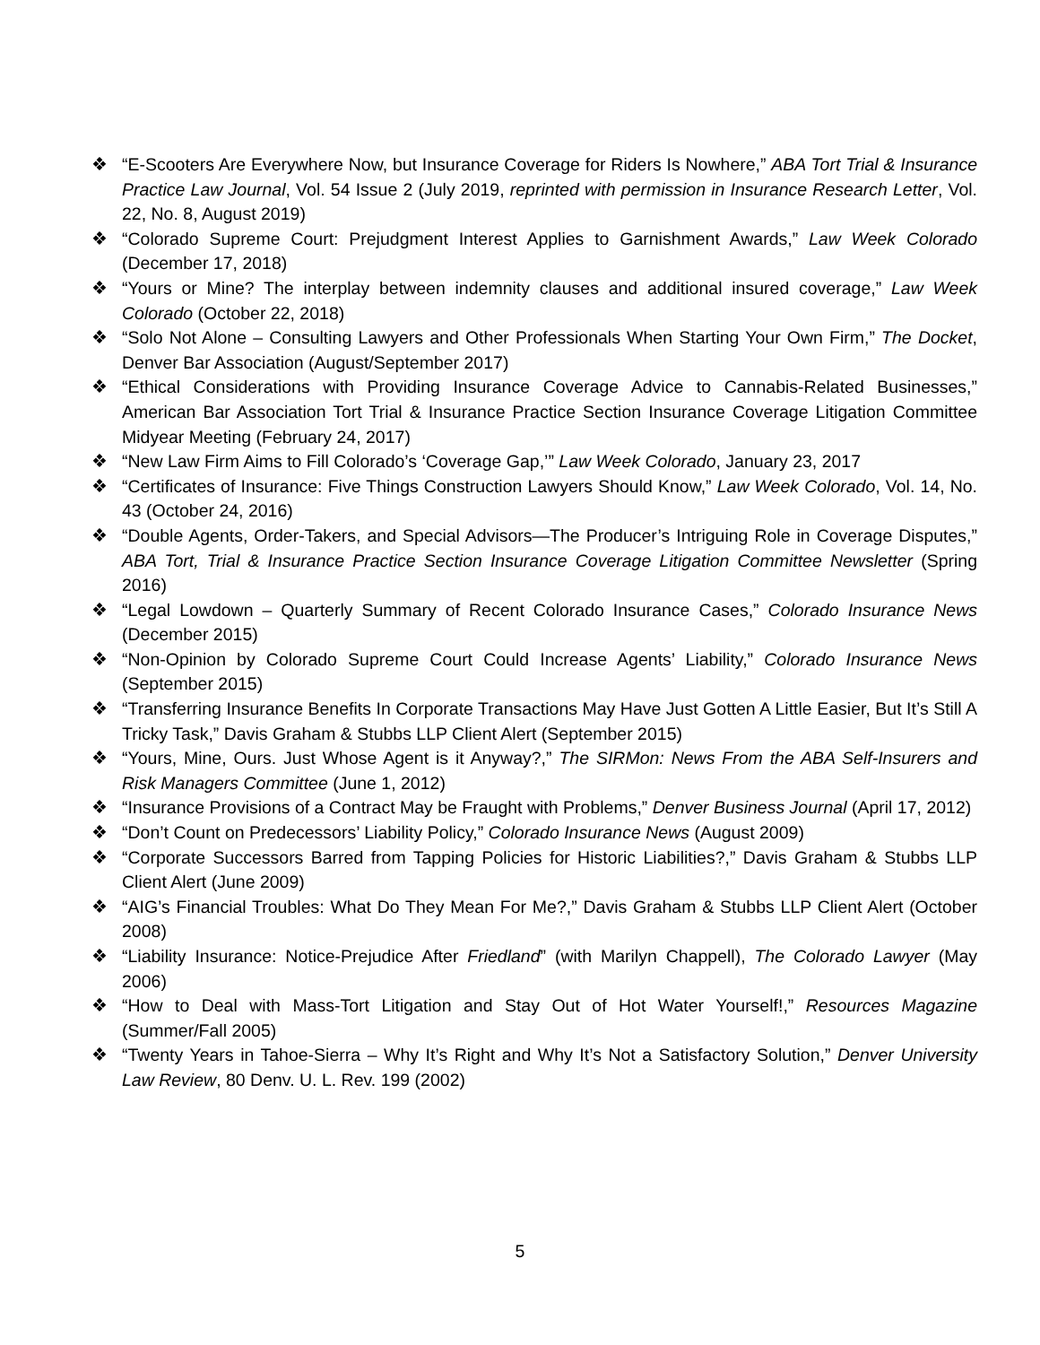❖ “E-Scooters Are Everywhere Now, but Insurance Coverage for Riders Is Nowhere,” ABA Tort Trial & Insurance Practice Law Journal, Vol. 54 Issue 2 (July 2019, reprinted with permission in Insurance Research Letter, Vol. 22, No. 8, August 2019)
❖ “Colorado Supreme Court: Prejudgment Interest Applies to Garnishment Awards,” Law Week Colorado (December 17, 2018)
❖ “Yours or Mine? The interplay between indemnity clauses and additional insured coverage,” Law Week Colorado (October 22, 2018)
❖ “Solo Not Alone – Consulting Lawyers and Other Professionals When Starting Your Own Firm,” The Docket, Denver Bar Association (August/September 2017)
❖ “Ethical Considerations with Providing Insurance Coverage Advice to Cannabis-Related Businesses,” American Bar Association Tort Trial & Insurance Practice Section Insurance Coverage Litigation Committee Midyear Meeting (February 24, 2017)
❖ “New Law Firm Aims to Fill Colorado’s ‘Coverage Gap,’” Law Week Colorado, January 23, 2017
❖ “Certificates of Insurance: Five Things Construction Lawyers Should Know,” Law Week Colorado, Vol. 14, No. 43 (October 24, 2016)
❖ “Double Agents, Order-Takers, and Special Advisors—The Producer’s Intriguing Role in Coverage Disputes,” ABA Tort, Trial & Insurance Practice Section Insurance Coverage Litigation Committee Newsletter (Spring 2016)
❖ “Legal Lowdown – Quarterly Summary of Recent Colorado Insurance Cases,” Colorado Insurance News (December 2015)
❖ “Non-Opinion by Colorado Supreme Court Could Increase Agents’ Liability,” Colorado Insurance News (September 2015)
❖ “Transferring Insurance Benefits In Corporate Transactions May Have Just Gotten A Little Easier, But It’s Still A Tricky Task,” Davis Graham & Stubbs LLP Client Alert (September 2015)
❖ “Yours, Mine, Ours. Just Whose Agent is it Anyway?,” The SIRMon: News From the ABA Self-Insurers and Risk Managers Committee (June 1, 2012)
❖ “Insurance Provisions of a Contract May be Fraught with Problems,” Denver Business Journal (April 17, 2012)
❖ “Don’t Count on Predecessors’ Liability Policy,” Colorado Insurance News (August 2009)
❖ “Corporate Successors Barred from Tapping Policies for Historic Liabilities?,” Davis Graham & Stubbs LLP Client Alert (June 2009)
❖ “AIG’s Financial Troubles: What Do They Mean For Me?,” Davis Graham & Stubbs LLP Client Alert (October 2008)
❖ “Liability Insurance: Notice-Prejudice After Friedland” (with Marilyn Chappell), The Colorado Lawyer (May 2006)
❖ “How to Deal with Mass-Tort Litigation and Stay Out of Hot Water Yourself!,” Resources Magazine (Summer/Fall 2005)
❖ “Twenty Years in Tahoe-Sierra – Why It’s Right and Why It’s Not a Satisfactory Solution,” Denver University Law Review, 80 Denv. U. L. Rev. 199 (2002)
5